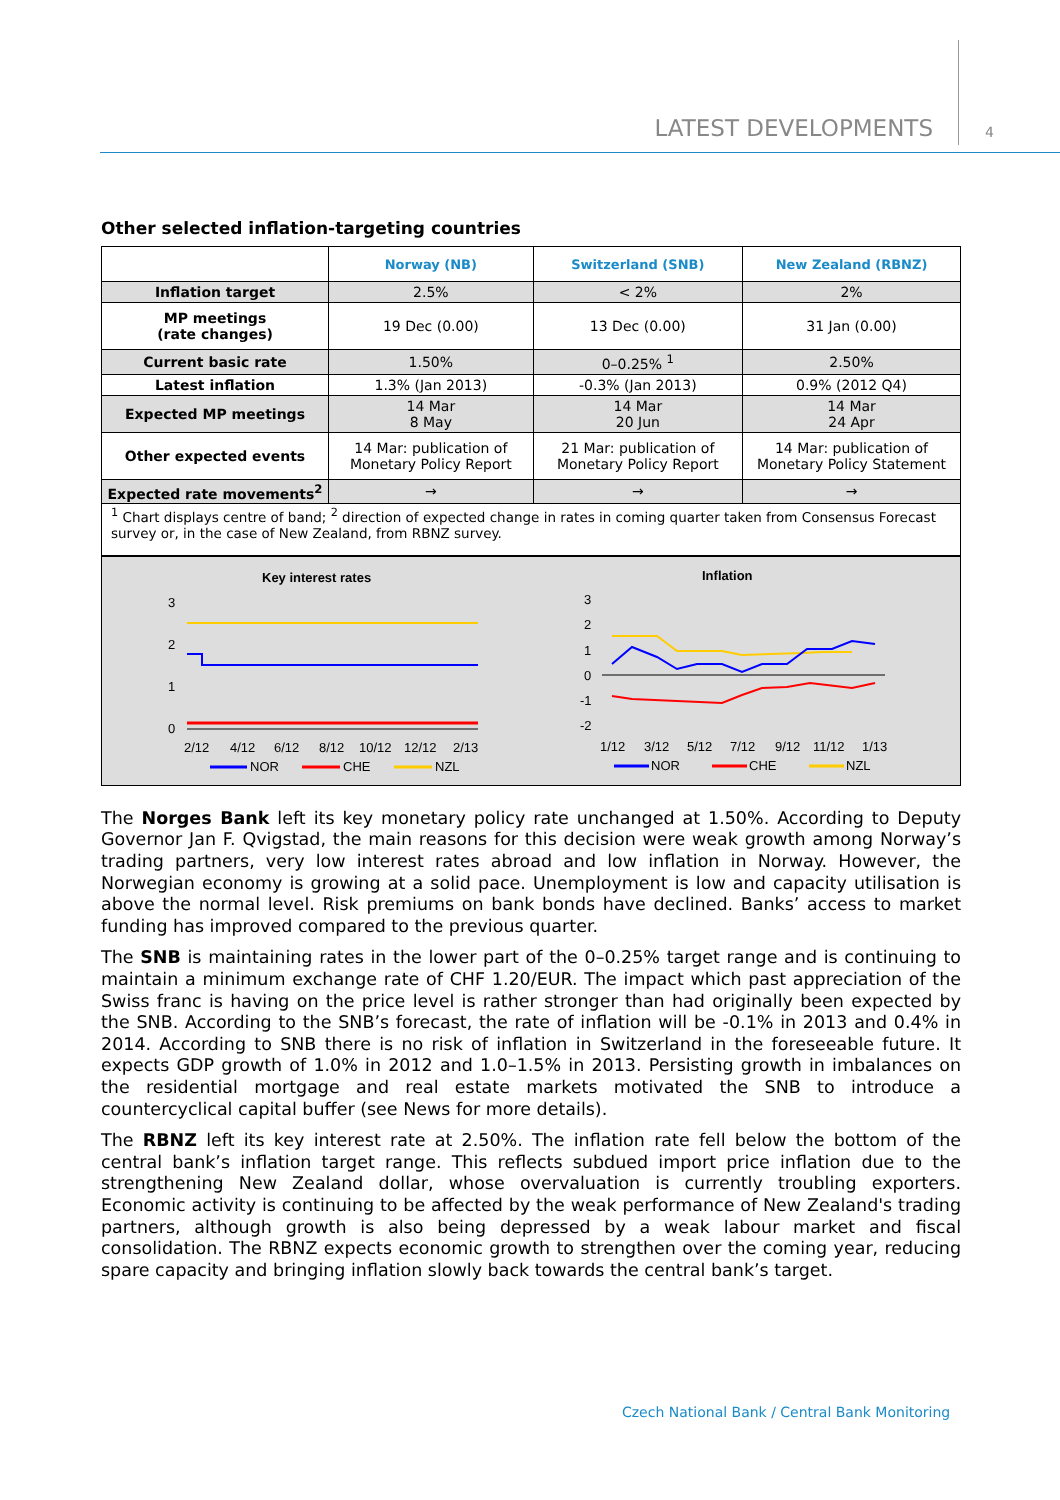LATEST DEVELOPMENTS 4
Other selected inflation-targeting countries
| | Norway (NB) | Switzerland (SNB) | New Zealand (RBNZ) |
| Inflation target | 2.5% | < 2% | 2% |
| MP meetings (rate changes) | 19 Dec (0.00) | 13 Dec (0.00) | 31 Jan (0.00) |
| Current basic rate | 1.50% | 0–0.25% <sup>1</sup> | 2.50% |
| Latest inflation | 1.3% (Jan 2013) | -0.3% (Jan 2013) | 0.9% (2012 Q4) |
| Expected MP meetings | 14 Mar 8 May | 14 Mar 20 Jun | 14 Mar 24 Apr |
| Other expected events | 14 Mar: publication of Monetary Policy Report | 21 Mar: publication of Monetary Policy Report | 14 Mar: publication of Monetary Policy Statement |
| Expected rate movements<sup>2</sup> | → | → | → |
<sup>1</sup> Chart displays centre of band; <sup>2</sup> direction of expected change in rates in coming quarter taken from Consensus Forecast survey or, in the case of New Zealand, from RBNZ survey.
Key interest rates
3
2
1
0
2/12
4/12
6/12
8/12
10/12
12/12
2/13
NOR
CHE
NZL
Inflation
3
2
1
0
-1
-2
1/12
3/12
5/12
7/12
9/12
11/12
1/13
NOR
CHE
NZL
The Norges Bank left its key monetary policy rate unchanged at 1.50%. According to Deputy Governor Jan F. Qvigstad, the main reasons for this decision were weak growth among Norway’s trading partners, very low interest rates abroad and low inflation in Norway. However, the Norwegian economy is growing at a solid pace. Unemployment is low and capacity utilisation is above the normal level. Risk premiums on bank bonds have declined. Banks’ access to market funding has improved compared to the previous quarter.
The SNB is maintaining rates in the lower part of the 0–0.25% target range and is continuing to maintain a minimum exchange rate of CHF 1.20/EUR. The impact which past appreciation of the Swiss franc is having on the price level is rather stronger than had originally been expected by the SNB. According to the SNB’s forecast, the rate of inflation will be -0.1% in 2013 and 0.4% in 2014. According to SNB there is no risk of inflation in Switzerland in the foreseeable future. It expects GDP growth of 1.0% in 2012 and 1.0–1.5% in 2013. Persisting growth in imbalances on the residential mortgage and real estate markets motivated the SNB to introduce a countercyclical capital buffer (see News for more details).
The RBNZ left its key interest rate at 2.50%. The inflation rate fell below the bottom of the central bank’s inflation target range. This reflects subdued import price inflation due to the strengthening New Zealand dollar, whose overvaluation is currently troubling exporters. Economic activity is continuing to be affected by the weak performance of New Zealand's trading partners, although growth is also being depressed by a weak labour market and fiscal consolidation. The RBNZ expects economic growth to strengthen over the coming year, reducing spare capacity and bringing inflation slowly back towards the central bank’s target.
Czech National Bank / Central Bank Monitoring